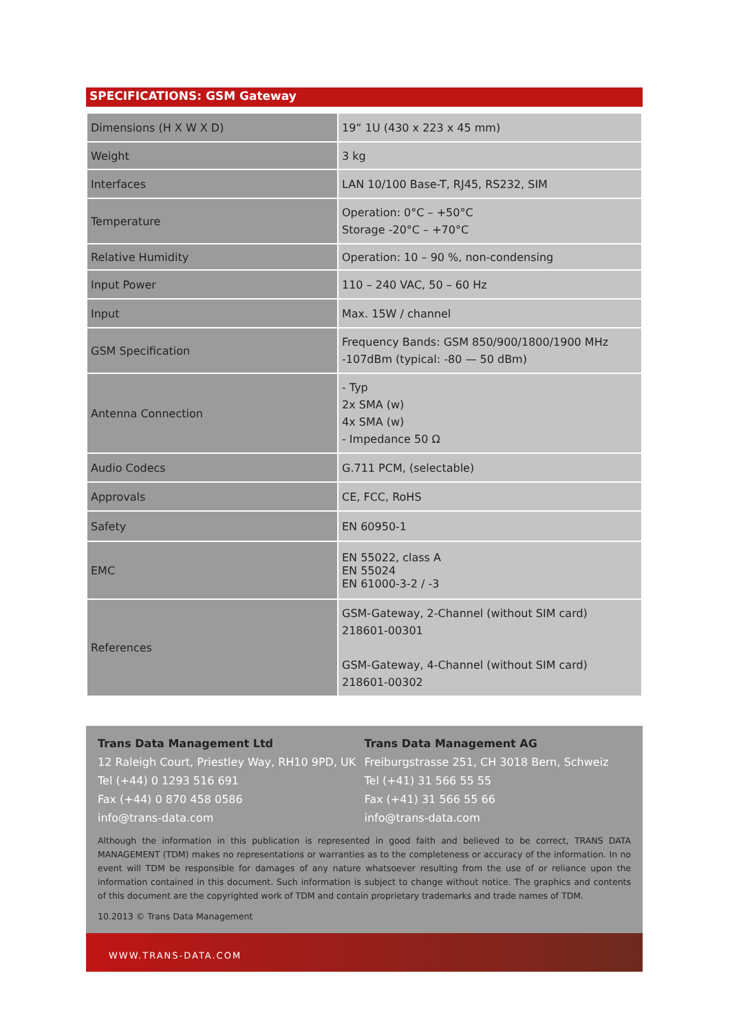SPECIFICATIONS: GSM Gateway
| Dimensions (H X W X D) | 19“ 1U (430 x 223 x 45 mm) |
| Weight | 3 kg |
| Interfaces | LAN 10/100 Base-T, RJ45, RS232, SIM |
| Temperature | Operation: 0°C – +50°C Storage -20°C – +70°C |
| Relative Humidity | Operation: 10 – 90 %, non-condensing |
| Input Power | 110 – 240 VAC, 50 – 60 Hz |
| Input | Max. 15W / channel |
| GSM Specification | Frequency Bands: GSM 850/900/1800/1900 MHz -107dBm (typical: -80 — 50 dBm) |
| Antenna Connection | - Typ 2x SMA (w) 4x SMA (w) - Impedance 50 Ω |
| Audio Codecs | G.711 PCM, (selectable) |
| Approvals | CE, FCC, RoHS |
| Safety | EN 60950-1 |
| EMC | EN 55022, class A EN 55024 EN 61000-3-2 / -3 |
| References | GSM-Gateway, 2-Channel (without SIM card) 218601-00301 GSM-Gateway, 4-Channel (without SIM card) 218601-00302 |
Trans Data Management Ltd
12 Raleigh Court, Priestley Way, RH10 9PD, UK
Tel (+44) 0 1293 516 691
Fax (+44) 0 870 458 0586
info@trans-data.com
Trans Data Management AG
Freiburgstrasse 251, CH 3018 Bern, Schweiz
Tel (+41) 31 566 55 55
Fax (+41) 31 566 55 66
info@trans-data.com
Although the information in this publication is represented in good faith and believed to be correct, TRANS DATA MANAGEMENT (TDM) makes no representations or warranties as to the completeness or accuracy of the information. In no event will TDM be responsible for damages of any nature whatsoever resulting from the use of or reliance upon the information contained in this document. Such information is subject to change without notice. The graphics and contents of this document are the copyrighted work of TDM and contain proprietary trademarks and trade names of TDM.
10.2013 © Trans Data Management
WWW.TRANS-DATA.COM